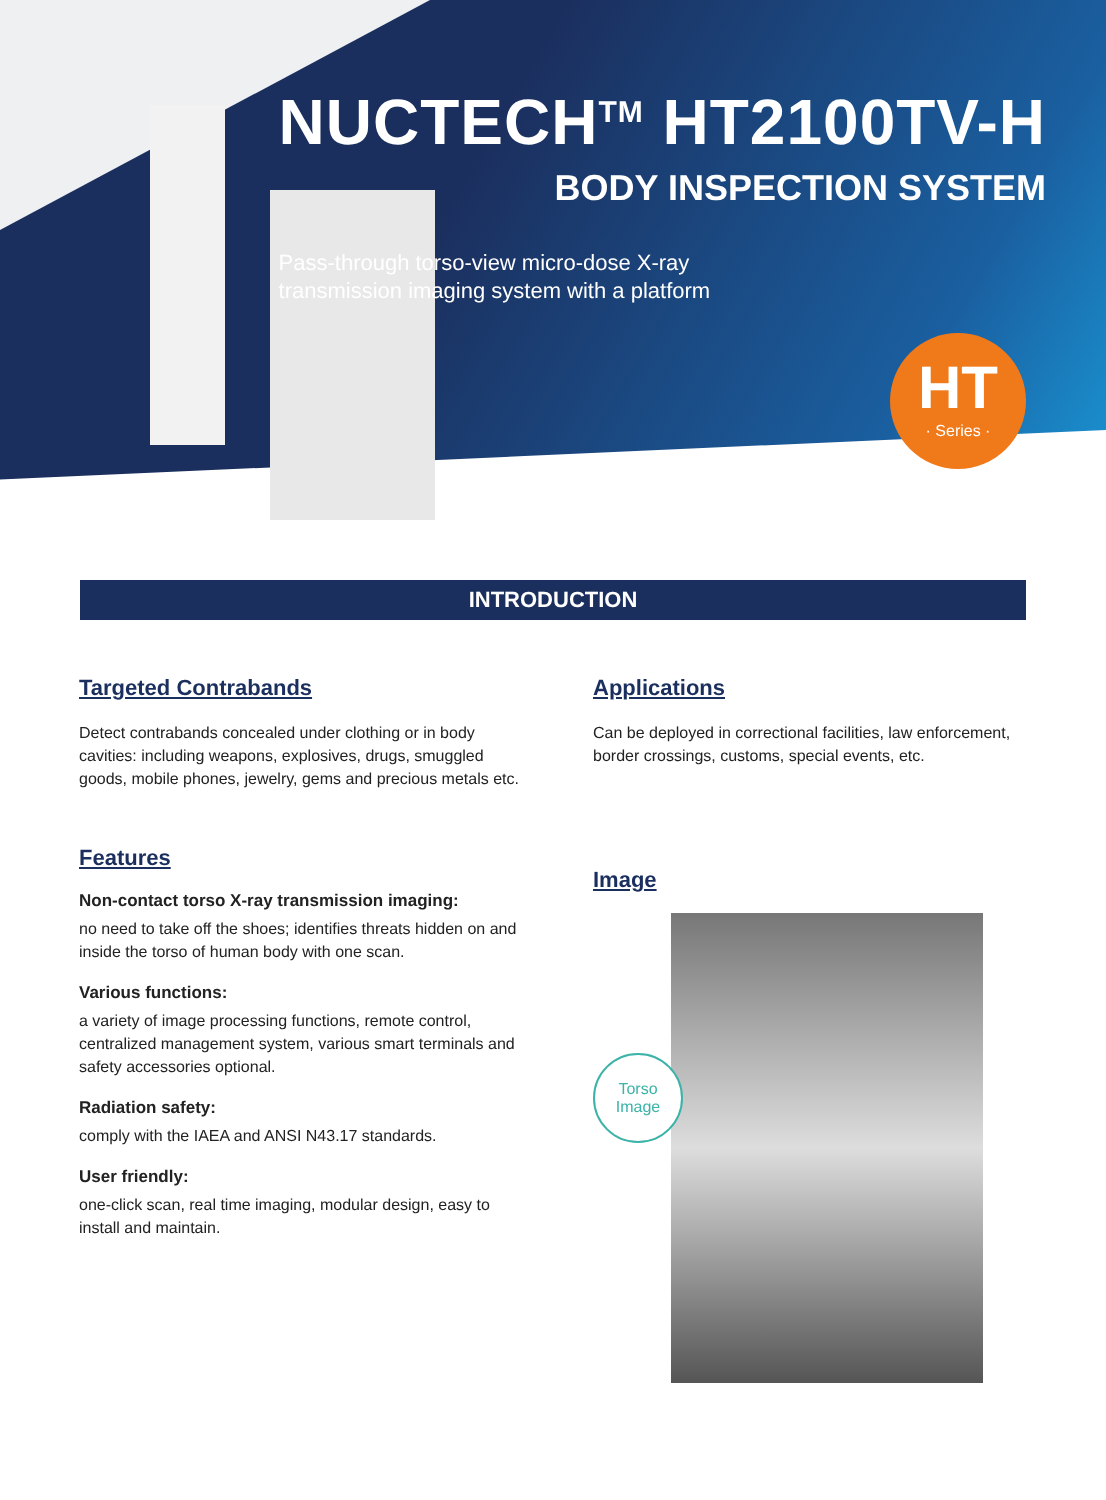NUCTECH<sup>TM</sup> HT2100TV-H
BODY INSPECTION SYSTEM
Pass-through torso-view micro-dose X-ray transmission imaging system with a platform
HT
· Series ·
INTRODUCTION
Targeted Contrabands
Detect contrabands concealed under clothing or in body cavities: including weapons, explosives, drugs, smuggled goods, mobile phones, jewelry, gems and precious metals etc.
Features
Non-contact torso X-ray transmission imaging:
no need to take off the shoes; identifies threats hidden on and inside the torso of human body with one scan.
Various functions:
a variety of image processing functions, remote control, centralized management system, various smart terminals and safety accessories optional.
Radiation safety:
comply with the IAEA and ANSI N43.17 standards.
User friendly:
one-click scan, real time imaging, modular design, easy to install and maintain.
Applications
Can be deployed in correctional facilities, law enforcement, border crossings, customs, special events, etc.
Image
Torso
Image